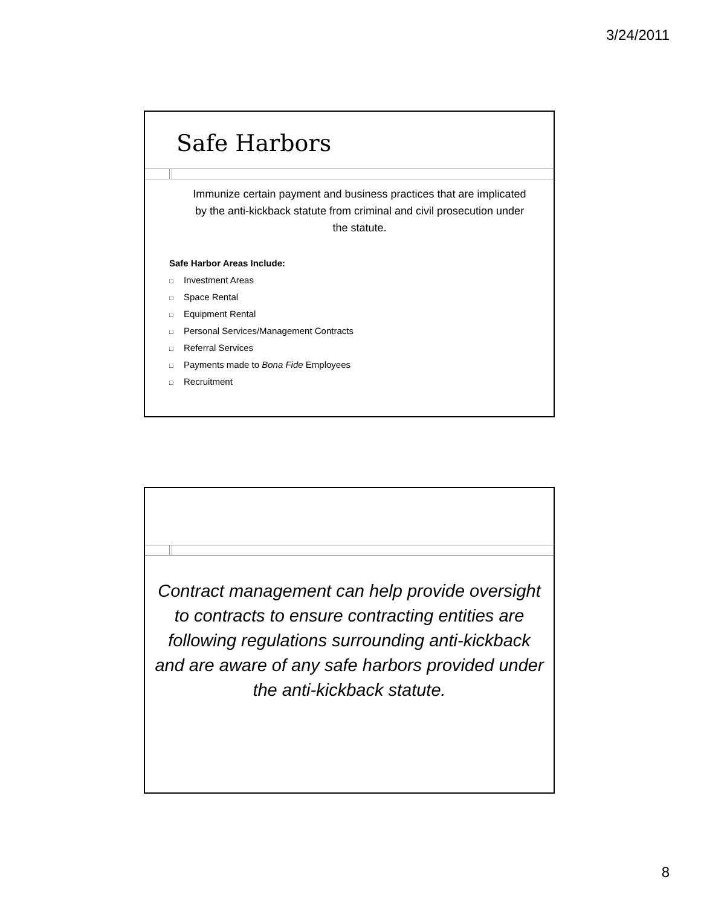3/24/2011
Safe Harbors
Immunize certain payment and business practices that are implicated by the anti-kickback statute from criminal and civil prosecution under the statute.
Safe Harbor Areas Include:
□ Investment Areas
□ Space Rental
□ Equipment Rental
□ Personal Services/Management Contracts
□ Referral Services
□ Payments made to Bona Fide Employees
□ Recruitment
Contract management can help provide oversight to contracts to ensure contracting entities are following regulations surrounding anti-kickback and are aware of any safe harbors provided under the anti-kickback statute.
8